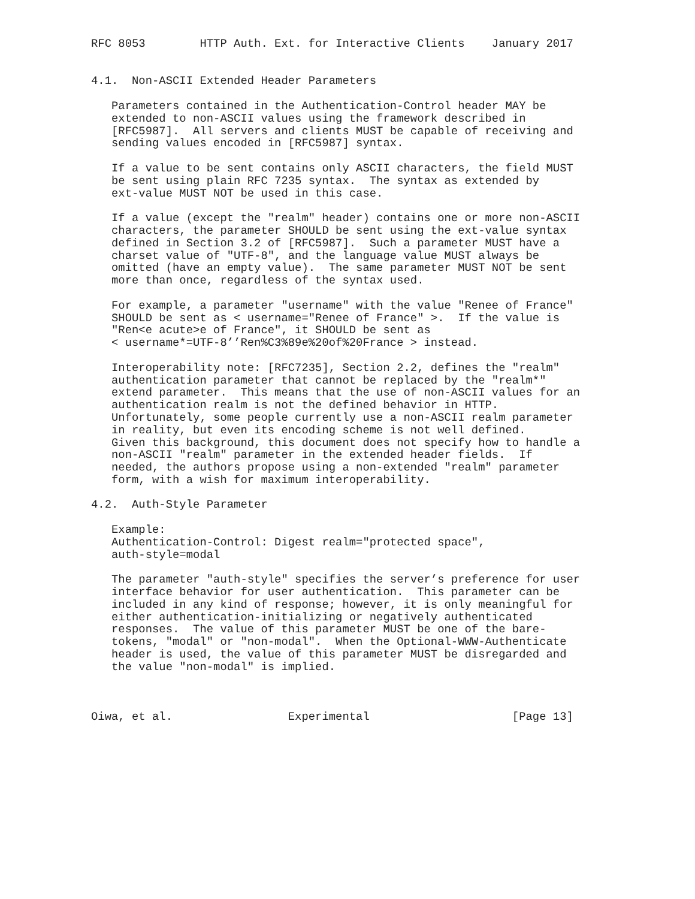RFC 8053        HTTP Auth. Ext. for Interactive Clients    January 2017


4.1.  Non-ASCII Extended Header Parameters

   Parameters contained in the Authentication-Control header MAY be
   extended to non-ASCII values using the framework described in
   [RFC5987].  All servers and clients MUST be capable of receiving and
   sending values encoded in [RFC5987] syntax.

   If a value to be sent contains only ASCII characters, the field MUST
   be sent using plain RFC 7235 syntax.  The syntax as extended by
   ext-value MUST NOT be used in this case.

   If a value (except the "realm" header) contains one or more non-ASCII
   characters, the parameter SHOULD be sent using the ext-value syntax
   defined in Section 3.2 of [RFC5987].  Such a parameter MUST have a
   charset value of "UTF-8", and the language value MUST always be
   omitted (have an empty value).  The same parameter MUST NOT be sent
   more than once, regardless of the syntax used.

   For example, a parameter "username" with the value "Renee of France"
   SHOULD be sent as < username="Renee of France" >.  If the value is
   "Ren<e acute>e of France", it SHOULD be sent as
   < username*=UTF-8’’Ren%C3%89e%20of%20France > instead.

   Interoperability note: [RFC7235], Section 2.2, defines the "realm"
   authentication parameter that cannot be replaced by the "realm*"
   extend parameter.  This means that the use of non-ASCII values for an
   authentication realm is not the defined behavior in HTTP.
   Unfortunately, some people currently use a non-ASCII realm parameter
   in reality, but even its encoding scheme is not well defined.
   Given this background, this document does not specify how to handle a
   non-ASCII "realm" parameter in the extended header fields.  If
   needed, the authors propose using a non-extended "realm" parameter
   form, with a wish for maximum interoperability.

4.2.  Auth-Style Parameter

   Example:
   Authentication-Control: Digest realm="protected space",
   auth-style=modal

   The parameter "auth-style" specifies the server’s preference for user
   interface behavior for user authentication.  This parameter can be
   included in any kind of response; however, it is only meaningful for
   either authentication-initializing or negatively authenticated
   responses.  The value of this parameter MUST be one of the bare-
   tokens, "modal" or "non-modal".  When the Optional-WWW-Authenticate
   header is used, the value of this parameter MUST be disregarded and
   the value "non-modal" is implied.



Oiwa, et al.                 Experimental                     [Page 13]